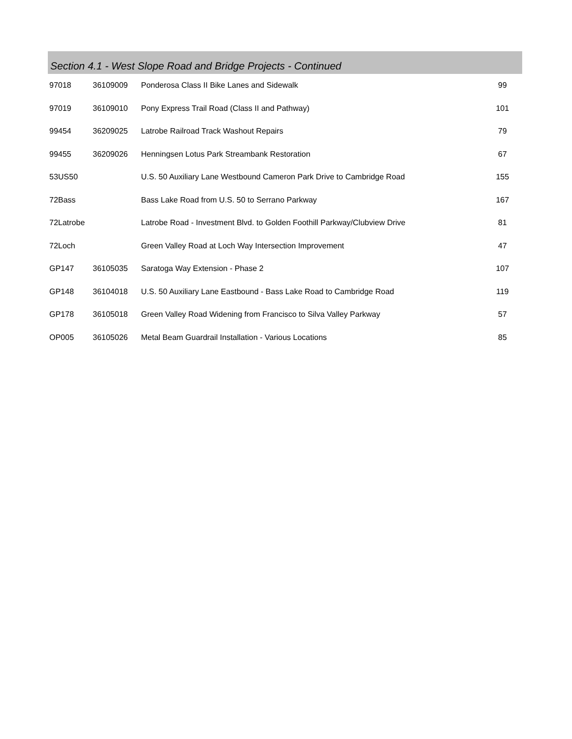Section 4.1 - West Slope Road and Bridge Projects - Continued
| 97018 | 36109009 | Ponderosa Class II Bike Lanes and Sidewalk | 99 |
| 97019 | 36109010 | Pony Express Trail Road (Class II and Pathway) | 101 |
| 99454 | 36209025 | Latrobe Railroad Track Washout Repairs | 79 |
| 99455 | 36209026 | Henningsen Lotus Park Streambank Restoration | 67 |
| 53US50 | | U.S. 50 Auxiliary Lane Westbound Cameron Park Drive to Cambridge Road | 155 |
| 72Bass | | Bass Lake Road from U.S. 50 to Serrano Parkway | 167 |
| 72Latrobe | | Latrobe Road - Investment Blvd. to Golden Foothill Parkway/Clubview Drive | 81 |
| 72Loch | | Green Valley Road at Loch Way Intersection Improvement | 47 |
| GP147 | 36105035 | Saratoga Way Extension - Phase 2 | 107 |
| GP148 | 36104018 | U.S. 50 Auxiliary Lane Eastbound - Bass Lake Road to Cambridge Road | 119 |
| GP178 | 36105018 | Green Valley Road Widening from Francisco to Silva Valley Parkway | 57 |
| OP005 | 36105026 | Metal Beam Guardrail Installation - Various Locations | 85 |